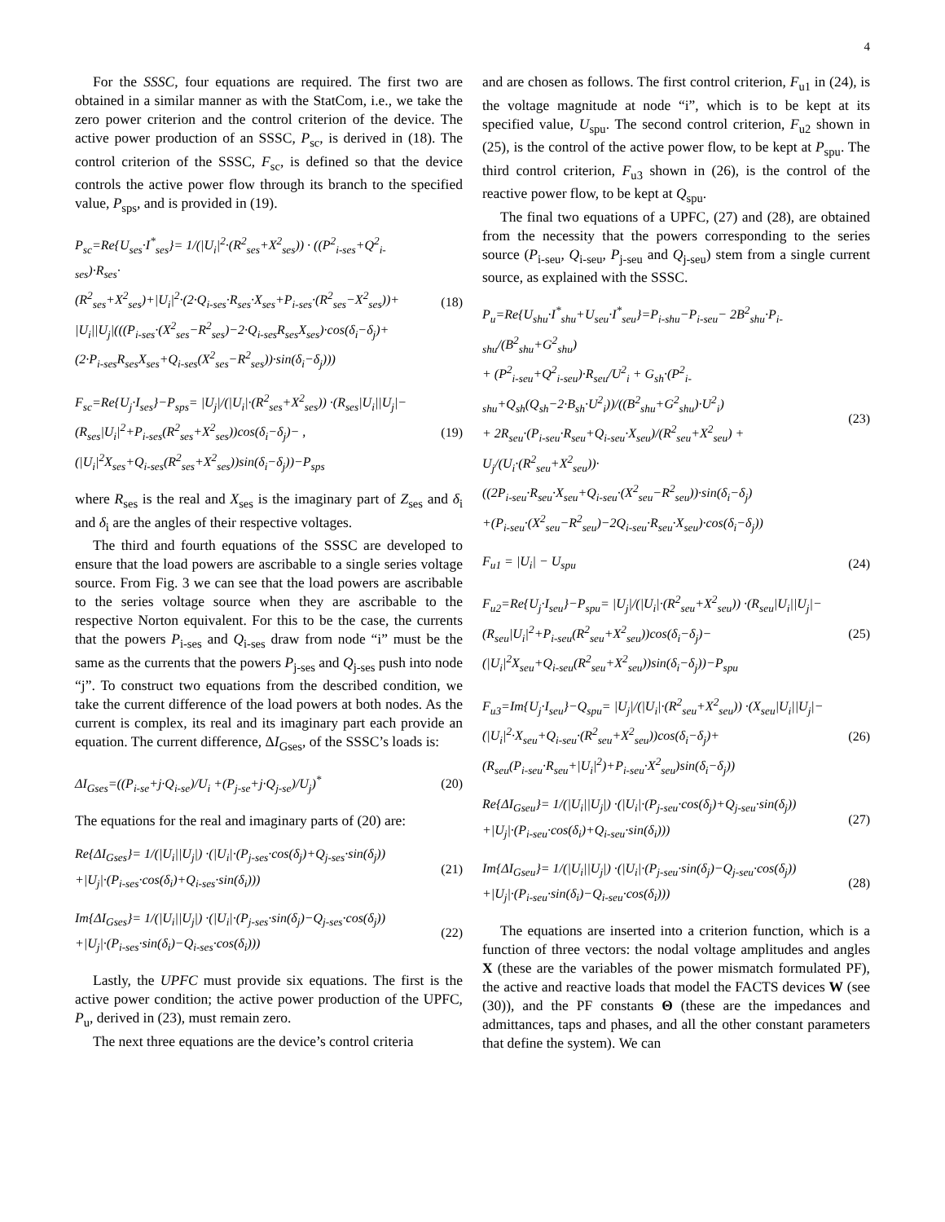4
For the SSSC, four equations are required. The first two are obtained in a similar manner as with the StatCom, i.e., we take the zero power criterion and the control criterion of the device. The active power production of an SSSC, P<sub>sc</sub>, is derived in (18). The control criterion of the SSSC, F<sub>sc</sub>, is defined so that the device controls the active power flow through its branch to the specified value, P<sub>sps</sub>, and is provided in (19).
P<sub>sc</sub>=Re{U<sub>ses</sub>·I<sup>*</sup><sub>ses</sub>}= 1/(|U<sub>i</sub>|<sup>2</sup>·(R<sup>2</sup><sub>ses</sub>+X<sup>2</sup><sub>ses</sub>)) · ((P<sup>2</sup><sub>i-ses</sub>+Q<sup>2</sup><sub>i-ses</sub>)·R<sub>ses</sub>·
(R<sup>2</sup><sub>ses</sub>+X<sup>2</sup><sub>ses</sub>)+|U<sub>i</sub>|<sup>2</sup>·(2·Q<sub>i-ses</sub>·R<sub>ses</sub>·X<sub>ses</sub>+P<sub>i-ses</sub>·(R<sup>2</sup><sub>ses</sub>−X<sup>2</sup><sub>ses</sub>))+
|U<sub>i</sub>||U<sub>j</sub>|(((P<sub>i-ses</sub>·(X<sup>2</sup><sub>ses</sub>−R<sup>2</sup><sub>ses</sub>)−2·Q<sub>i-ses</sub>R<sub>ses</sub>X<sub>ses</sub>)·cos(δ<sub>i</sub>−δ<sub>j</sub>)+
(2·P<sub>i-ses</sub>R<sub>ses</sub>X<sub>ses</sub>+Q<sub>i-ses</sub>(X<sup>2</sup><sub>ses</sub>−R<sup>2</sup><sub>ses</sub>))·sin(δ<sub>i</sub>−δ<sub>j</sub>)))
(18)
F<sub>sc</sub>=Re{U<sub>j</sub>·I<sub>ses</sub>}−P<sub>sps</sub>= |U<sub>j</sub>|/(|U<sub>i</sub>|·(R<sup>2</sup><sub>ses</sub>+X<sup>2</sup><sub>ses</sub>)) ·(R<sub>ses</sub>|U<sub>i</sub>||U<sub>j</sub>|−
(R<sub>ses</sub>|U<sub>i</sub>|<sup>2</sup>+P<sub>i-ses</sub>(R<sup>2</sup><sub>ses</sub>+X<sup>2</sup><sub>ses</sub>))cos(δ<sub>i</sub>−δ<sub>j</sub>)− ,
(|U<sub>i</sub>|<sup>2</sup>X<sub>ses</sub>+Q<sub>i-ses</sub>(R<sup>2</sup><sub>ses</sub>+X<sup>2</sup><sub>ses</sub>))sin(δ<sub>i</sub>−δ<sub>j</sub>))−P<sub>sps</sub>
(19)
where R<sub>ses</sub> is the real and X<sub>ses</sub> is the imaginary part of Z<sub>ses</sub> and δ<sub>i</sub> and δ<sub>i</sub> are the angles of their respective voltages.
The third and fourth equations of the SSSC are developed to ensure that the load powers are ascribable to a single series voltage source. From Fig. 3 we can see that the load powers are ascribable to the series voltage source when they are ascribable to the respective Norton equivalent. For this to be the case, the currents that the powers P<sub>i-ses</sub> and Q<sub>i-ses</sub> draw from node “i” must be the same as the currents that the powers P<sub>j-ses</sub> and Q<sub>j-ses</sub> push into node “j”. To construct two equations from the described condition, we take the current difference of the load powers at both nodes. As the current is complex, its real and its imaginary part each provide an equation. The current difference, ΔI<sub>Gses</sub>, of the SSSC’s loads is:
ΔI<sub>Gses</sub>=((P<sub>i-se</sub>+j·Q<sub>i-se</sub>)/U<sub>i</sub> +(P<sub>j-se</sub>+j·Q<sub>j-se</sub>)/U<sub>j</sub>)<sup>*</sup>
(20)
The equations for the real and imaginary parts of (20) are:
Re{ΔI<sub>Gses</sub>}= 1/(|U<sub>i</sub>||U<sub>j</sub>|) ·(|U<sub>i</sub>|·(P<sub>j-ses</sub>·cos(δ<sub>j</sub>)+Q<sub>j-ses</sub>·sin(δ<sub>j</sub>))
+|U<sub>j</sub>|·(P<sub>i-ses</sub>·cos(δ<sub>i</sub>)+Q<sub>i-ses</sub>·sin(δ<sub>i</sub>)))
(21)
Im{ΔI<sub>Gses</sub>}= 1/(|U<sub>i</sub>||U<sub>j</sub>|) ·(|U<sub>i</sub>|·(P<sub>j-ses</sub>·sin(δ<sub>j</sub>)−Q<sub>j-ses</sub>·cos(δ<sub>j</sub>))
+|U<sub>j</sub>|·(P<sub>i-ses</sub>·sin(δ<sub>i</sub>)−Q<sub>i-ses</sub>·cos(δ<sub>i</sub>)))
(22)
Lastly, the UPFC must provide six equations. The first is the active power condition; the active power production of the UPFC, P<sub>u</sub>, derived in (23), must remain zero.
The next three equations are the device’s control criteria
and are chosen as follows. The first control criterion, F<sub>u1</sub> in (24), is the voltage magnitude at node “i”, which is to be kept at its specified value, U<sub>spu</sub>. The second control criterion, F<sub>u2</sub> shown in (25), is the control of the active power flow, to be kept at P<sub>spu</sub>. The third control criterion, F<sub>u3</sub> shown in (26), is the control of the reactive power flow, to be kept at Q<sub>spu</sub>.
The final two equations of a UPFC, (27) and (28), are obtained from the necessity that the powers corresponding to the series source (P<sub>i-seu</sub>, Q<sub>i-seu</sub>, P<sub>j-seu</sub> and Q<sub>j-seu</sub>) stem from a single current source, as explained with the SSSC.
P<sub>u</sub>=Re{U<sub>shu</sub>·I<sup>*</sup><sub>shu</sub>+U<sub>seu</sub>·I<sup>*</sup><sub>seu</sub>}=P<sub>i-shu</sub>−P<sub>i-seu</sub>− 2B<sup>2</sup><sub>shu</sub>·P<sub>i-shu</sub>/(B<sup>2</sup><sub>shu</sub>+G<sup>2</sup><sub>shu</sub>)
+ (P<sup>2</sup><sub>i-seu</sub>+Q<sup>2</sup><sub>i-seu</sub>)·R<sub>seu</sub>/U<sup>2</sup><sub>i</sub> + G<sub>sh</sub>·(P<sup>2</sup><sub>i-shu</sub>+Q<sub>sh</sub>(Q<sub>sh</sub>−2·B<sub>sh</sub>·U<sup>2</sup><sub>i</sub>))/((B<sup>2</sup><sub>shu</sub>+G<sup>2</sup><sub>shu</sub>)·U<sup>2</sup><sub>i</sub>)
+ 2R<sub>seu</sub>·(P<sub>i-seu</sub>·R<sub>seu</sub>+Q<sub>i-seu</sub>·X<sub>seu</sub>)/(R<sup>2</sup><sub>seu</sub>+X<sup>2</sup><sub>seu</sub>) + U<sub>j</sub>/(U<sub>i</sub>·(R<sup>2</sup><sub>seu</sub>+X<sup>2</sup><sub>seu</sub>))·
((2P<sub>i-seu</sub>·R<sub>seu</sub>·X<sub>seu</sub>+Q<sub>i-seu</sub>·(X<sup>2</sup><sub>seu</sub>−R<sup>2</sup><sub>seu</sub>))·sin(δ<sub>i</sub>−δ<sub>j</sub>)
+(P<sub>i-seu</sub>·(X<sup>2</sup><sub>seu</sub>−R<sup>2</sup><sub>seu</sub>)−2Q<sub>i-seu</sub>·R<sub>seu</sub>·X<sub>seu</sub>)·cos(δ<sub>i</sub>−δ<sub>j</sub>))
(23)
F<sub>u1</sub> = |U<sub>i</sub>| − U<sub>spu</sub> (24)
F<sub>u2</sub>=Re{U<sub>j</sub>·I<sub>seu</sub>}−P<sub>spu</sub>= |U<sub>j</sub>|/(|U<sub>i</sub>|·(R<sup>2</sup><sub>seu</sub>+X<sup>2</sup><sub>seu</sub>)) ·(R<sub>seu</sub>|U<sub>i</sub>||U<sub>j</sub>|−
(R<sub>seu</sub>|U<sub>i</sub>|<sup>2</sup>+P<sub>i-seu</sub>(R<sup>2</sup><sub>seu</sub>+X<sup>2</sup><sub>seu</sub>))cos(δ<sub>i</sub>−δ<sub>j</sub>)−
(|U<sub>i</sub>|<sup>2</sup>X<sub>seu</sub>+Q<sub>i-seu</sub>(R<sup>2</sup><sub>seu</sub>+X<sup>2</sup><sub>seu</sub>))sin(δ<sub>i</sub>−δ<sub>j</sub>))−P<sub>spu</sub>
(25)
F<sub>u3</sub>=Im{U<sub>j</sub>·I<sub>seu</sub>}−Q<sub>spu</sub>= |U<sub>j</sub>|/(|U<sub>i</sub>|·(R<sup>2</sup><sub>seu</sub>+X<sup>2</sup><sub>seu</sub>)) ·(X<sub>seu</sub>|U<sub>i</sub>||U<sub>j</sub>|−
(|U<sub>i</sub>|<sup>2</sup>·X<sub>seu</sub>+Q<sub>i-seu</sub>·(R<sup>2</sup><sub>seu</sub>+X<sup>2</sup><sub>seu</sub>))cos(δ<sub>i</sub>−δ<sub>j</sub>)+
(R<sub>seu</sub>(P<sub>i-seu</sub>·R<sub>seu</sub>+|U<sub>i</sub>|<sup>2</sup>)+P<sub>i-seu</sub>·X<sup>2</sup><sub>seu</sub>)sin(δ<sub>i</sub>−δ<sub>j</sub>))
(26)
Re{ΔI<sub>Gseu</sub>}= 1/(|U<sub>i</sub>||U<sub>j</sub>|) ·(|U<sub>i</sub>|·(P<sub>j-seu</sub>·cos(δ<sub>j</sub>)+Q<sub>j-seu</sub>·sin(δ<sub>j</sub>))
+|U<sub>j</sub>|·(P<sub>i-seu</sub>·cos(δ<sub>i</sub>)+Q<sub>i-seu</sub>·sin(δ<sub>i</sub>)))
(27)
Im{ΔI<sub>Gseu</sub>}= 1/(|U<sub>i</sub>||U<sub>j</sub>|) ·(|U<sub>i</sub>|·(P<sub>j-seu</sub>·sin(δ<sub>j</sub>)−Q<sub>j-seu</sub>·cos(δ<sub>j</sub>))
+|U<sub>j</sub>|·(P<sub>i-seu</sub>·sin(δ<sub>i</sub>)−Q<sub>i-seu</sub>·cos(δ<sub>i</sub>)))
(28)
The equations are inserted into a criterion function, which is a function of three vectors: the nodal voltage amplitudes and angles X (these are the variables of the power mismatch formulated PF), the active and reactive loads that model the FACTS devices W (see (30)), and the PF constants Θ (these are the impedances and admittances, taps and phases, and all the other constant parameters that define the system). We can